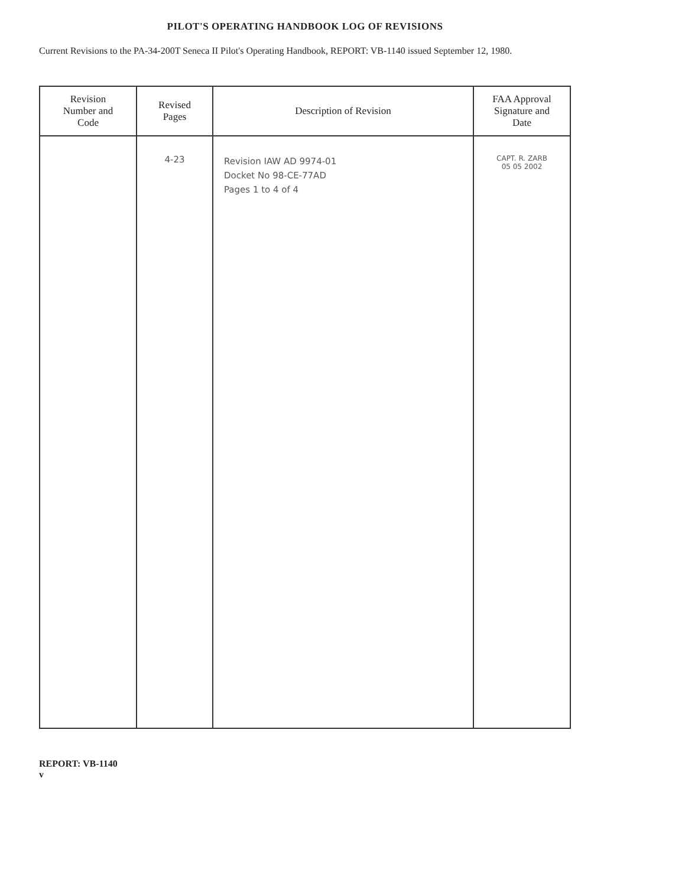PILOT'S OPERATING HANDBOOK LOG OF REVISIONS
Current Revisions to the PA-34-200T Seneca II Pilot's Operating Handbook, REPORT: VB-1140 issued September 12, 1980.
| Revision Number and Code | Revised Pages | Description of Revision | FAA Approval Signature and Date |
| --- | --- | --- | --- |
| | 4-23 | Revision IAW AD 9974-01 Docket No 98-CE-77AD Pages 1 to 4 of 4 | CAPT. R. ZARB 05 05 2002 |
REPORT: VB-1140
v